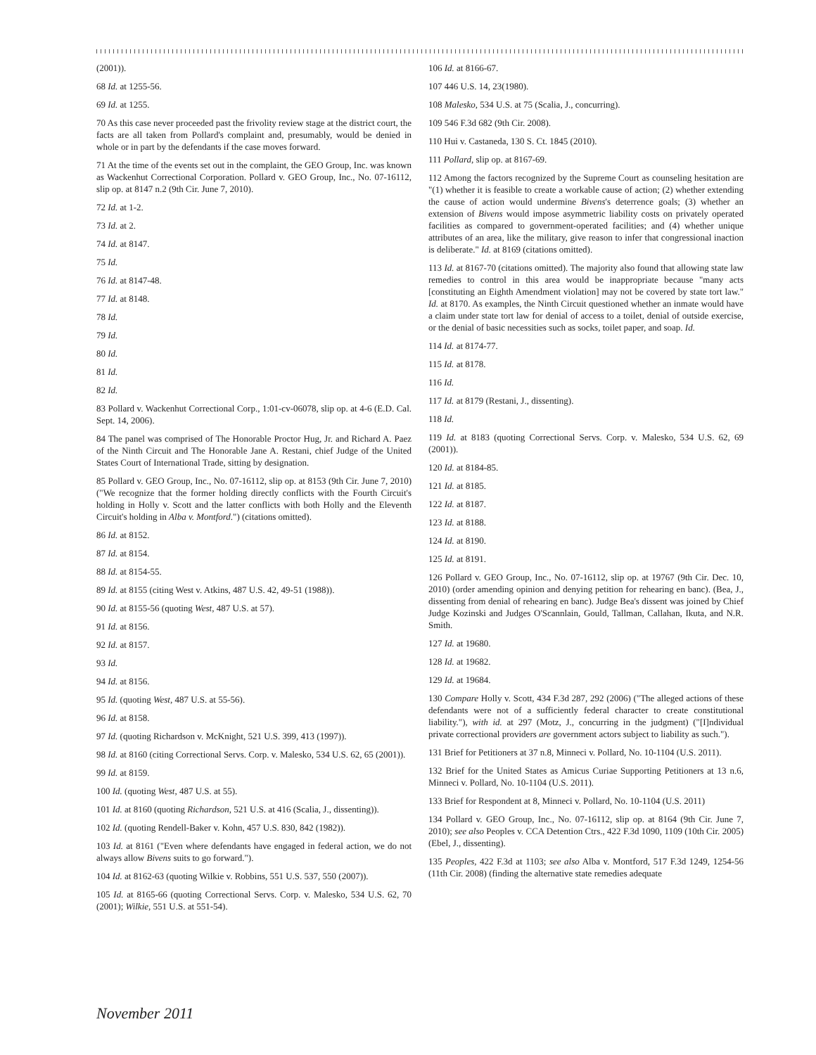(2001)).
68 Id. at 1255-56.
69 Id. at 1255.
70 As this case never proceeded past the frivolity review stage at the district court, the facts are all taken from Pollard's complaint and, presumably, would be denied in whole or in part by the defendants if the case moves forward.
71 At the time of the events set out in the complaint, the GEO Group, Inc. was known as Wackenhut Correctional Corporation. Pollard v. GEO Group, Inc., No. 07-16112, slip op. at 8147 n.2 (9th Cir. June 7, 2010).
72 Id. at 1-2.
73 Id. at 2.
74 Id. at 8147.
75 Id.
76 Id. at 8147-48.
77 Id. at 8148.
78 Id.
79 Id.
80 Id.
81 Id.
82 Id.
83 Pollard v. Wackenhut Correctional Corp., 1:01-cv-06078, slip op. at 4-6 (E.D. Cal. Sept. 14, 2006).
84 The panel was comprised of The Honorable Proctor Hug, Jr. and Richard A. Paez of the Ninth Circuit and The Honorable Jane A. Restani, chief Judge of the United States Court of International Trade, sitting by designation.
85 Pollard v. GEO Group, Inc., No. 07-16112, slip op. at 8153 (9th Cir. June 7, 2010) ("We recognize that the former holding directly conflicts with the Fourth Circuit's holding in Holly v. Scott and the latter conflicts with both Holly and the Eleventh Circuit's holding in Alba v. Montford.") (citations omitted).
86 Id. at 8152.
87 Id. at 8154.
88 Id. at 8154-55.
89 Id. at 8155 (citing West v. Atkins, 487 U.S. 42, 49-51 (1988)).
90 Id. at 8155-56 (quoting West, 487 U.S. at 57).
91 Id. at 8156.
92 Id. at 8157.
93 Id.
94 Id. at 8156.
95 Id. (quoting West, 487 U.S. at 55-56).
96 Id. at 8158.
97 Id. (quoting Richardson v. McKnight, 521 U.S. 399, 413 (1997)).
98 Id. at 8160 (citing Correctional Servs. Corp. v. Malesko, 534 U.S. 62, 65 (2001)).
99 Id. at 8159.
100 Id. (quoting West, 487 U.S. at 55).
101 Id. at 8160 (quoting Richardson, 521 U.S. at 416 (Scalia, J., dissenting)).
102 Id. (quoting Rendell-Baker v. Kohn, 457 U.S. 830, 842 (1982)).
103 Id. at 8161 ("Even where defendants have engaged in federal action, we do not always allow Bivens suits to go forward.").
104 Id. at 8162-63 (quoting Wilkie v. Robbins, 551 U.S. 537, 550 (2007)).
105 Id. at 8165-66 (quoting Correctional Servs. Corp. v. Malesko, 534 U.S. 62, 70 (2001); Wilkie, 551 U.S. at 551-54).
106 Id. at 8166-67.
107 446 U.S. 14, 23(1980).
108 Malesko, 534 U.S. at 75 (Scalia, J., concurring).
109 546 F.3d 682 (9th Cir. 2008).
110 Hui v. Castaneda, 130 S. Ct. 1845 (2010).
111 Pollard, slip op. at 8167-69.
112 Among the factors recognized by the Supreme Court as counseling hesitation are "(1) whether it is feasible to create a workable cause of action; (2) whether extending the cause of action would undermine Bivens's deterrence goals; (3) whether an extension of Bivens would impose asymmetric liability costs on privately operated facilities as compared to government-operated facilities; and (4) whether unique attributes of an area, like the military, give reason to infer that congressional inaction is deliberate." Id. at 8169 (citations omitted).
113 Id. at 8167-70 (citations omitted). The majority also found that allowing state law remedies to control in this area would be inappropriate because "many acts [constituting an Eighth Amendment violation] may not be covered by state tort law." Id. at 8170. As examples, the Ninth Circuit questioned whether an inmate would have a claim under state tort law for denial of access to a toilet, denial of outside exercise, or the denial of basic necessities such as socks, toilet paper, and soap. Id.
114 Id. at 8174-77.
115 Id. at 8178.
116 Id.
117 Id. at 8179 (Restani, J., dissenting).
118 Id.
119 Id. at 8183 (quoting Correctional Servs. Corp. v. Malesko, 534 U.S. 62, 69 (2001)).
120 Id. at 8184-85.
121 Id. at 8185.
122 Id. at 8187.
123 Id. at 8188.
124 Id. at 8190.
125 Id. at 8191.
126 Pollard v. GEO Group, Inc., No. 07-16112, slip op. at 19767 (9th Cir. Dec. 10, 2010) (order amending opinion and denying petition for rehearing en banc). (Bea, J., dissenting from denial of rehearing en banc). Judge Bea's dissent was joined by Chief Judge Kozinski and Judges O'Scannlain, Gould, Tallman, Callahan, Ikuta, and N.R. Smith.
127 Id. at 19680.
128 Id. at 19682.
129 Id. at 19684.
130 Compare Holly v. Scott, 434 F.3d 287, 292 (2006) ("The alleged actions of these defendants were not of a sufficiently federal character to create constitutional liability."), with id. at 297 (Motz, J., concurring in the judgment) ("[I]ndividual private correctional providers are government actors subject to liability as such.").
131 Brief for Petitioners at 37 n.8, Minneci v. Pollard, No. 10-1104 (U.S. 2011).
132 Brief for the United States as Amicus Curiae Supporting Petitioners at 13 n.6, Minneci v. Pollard, No. 10-1104 (U.S. 2011).
133 Brief for Respondent at 8, Minneci v. Pollard, No. 10-1104 (U.S. 2011)
134 Pollard v. GEO Group, Inc., No. 07-16112, slip op. at 8164 (9th Cir. June 7, 2010); see also Peoples v. CCA Detention Ctrs., 422 F.3d 1090, 1109 (10th Cir. 2005) (Ebel, J., dissenting).
135 Peoples, 422 F.3d at 1103; see also Alba v. Montford, 517 F.3d 1249, 1254-56 (11th Cir. 2008) (finding the alternative state remedies adequate
November 2011